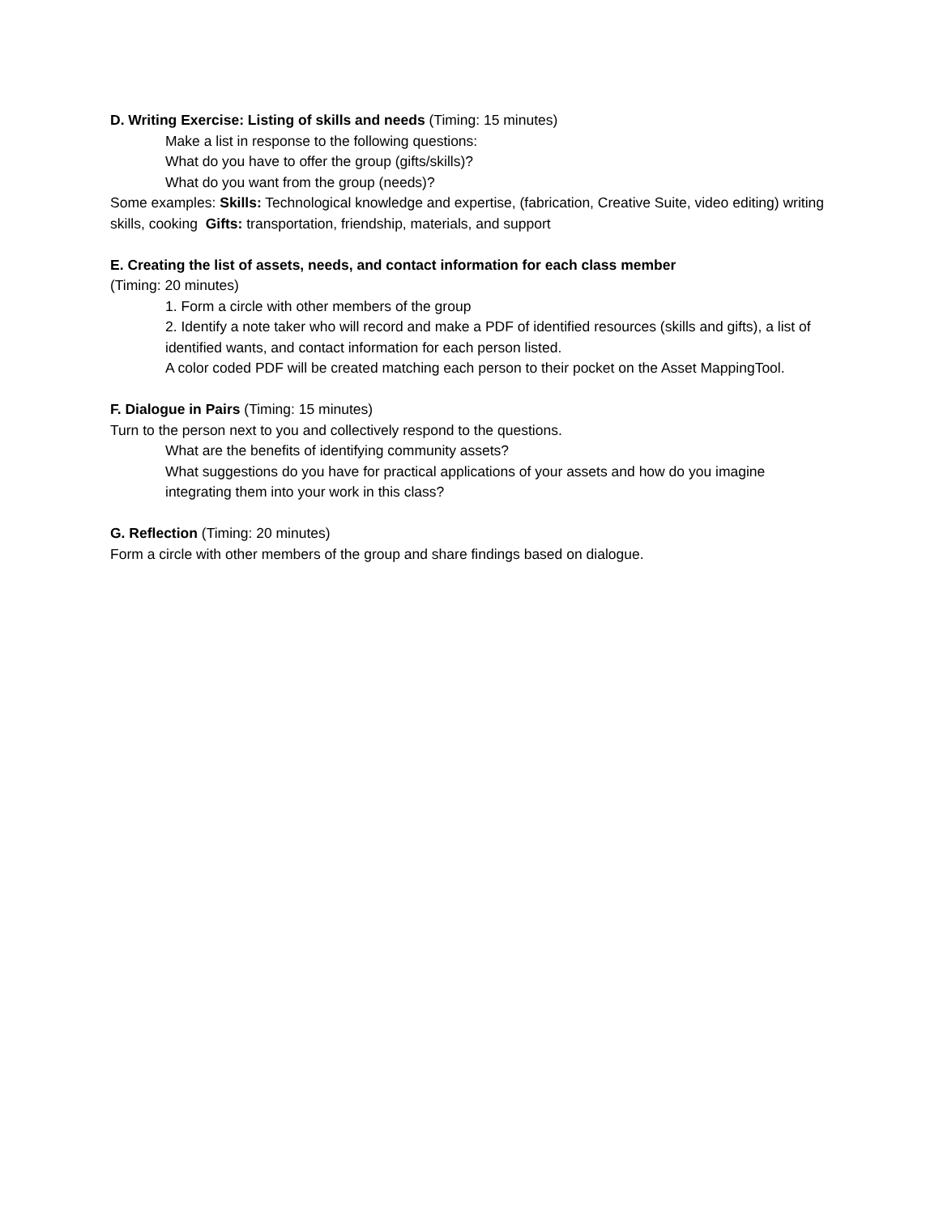D. Writing Exercise: Listing of skills and needs (Timing: 15 minutes)
Make a list in response to the following questions:
What do you have to offer the group (gifts/skills)?
What do you want from the group (needs)?
Some examples: Skills: Technological knowledge and expertise, (fabrication, Creative Suite, video editing) writing skills, cooking Gifts: transportation, friendship, materials, and support
E. Creating the list of assets, needs, and contact information for each class member
(Timing: 20 minutes)
1. Form a circle with other members of the group
2. Identify a note taker who will record and make a PDF of identified resources (skills and gifts), a list of identified wants, and contact information for each person listed.
A color coded PDF will be created matching each person to their pocket on the Asset MappingTool.
F. Dialogue in Pairs (Timing: 15 minutes)
Turn to the person next to you and collectively respond to the questions.
What are the benefits of identifying community assets?
What suggestions do you have for practical applications of your assets and how do you imagine integrating them into your work in this class?
G. Reflection (Timing: 20 minutes)
Form a circle with other members of the group and share findings based on dialogue.